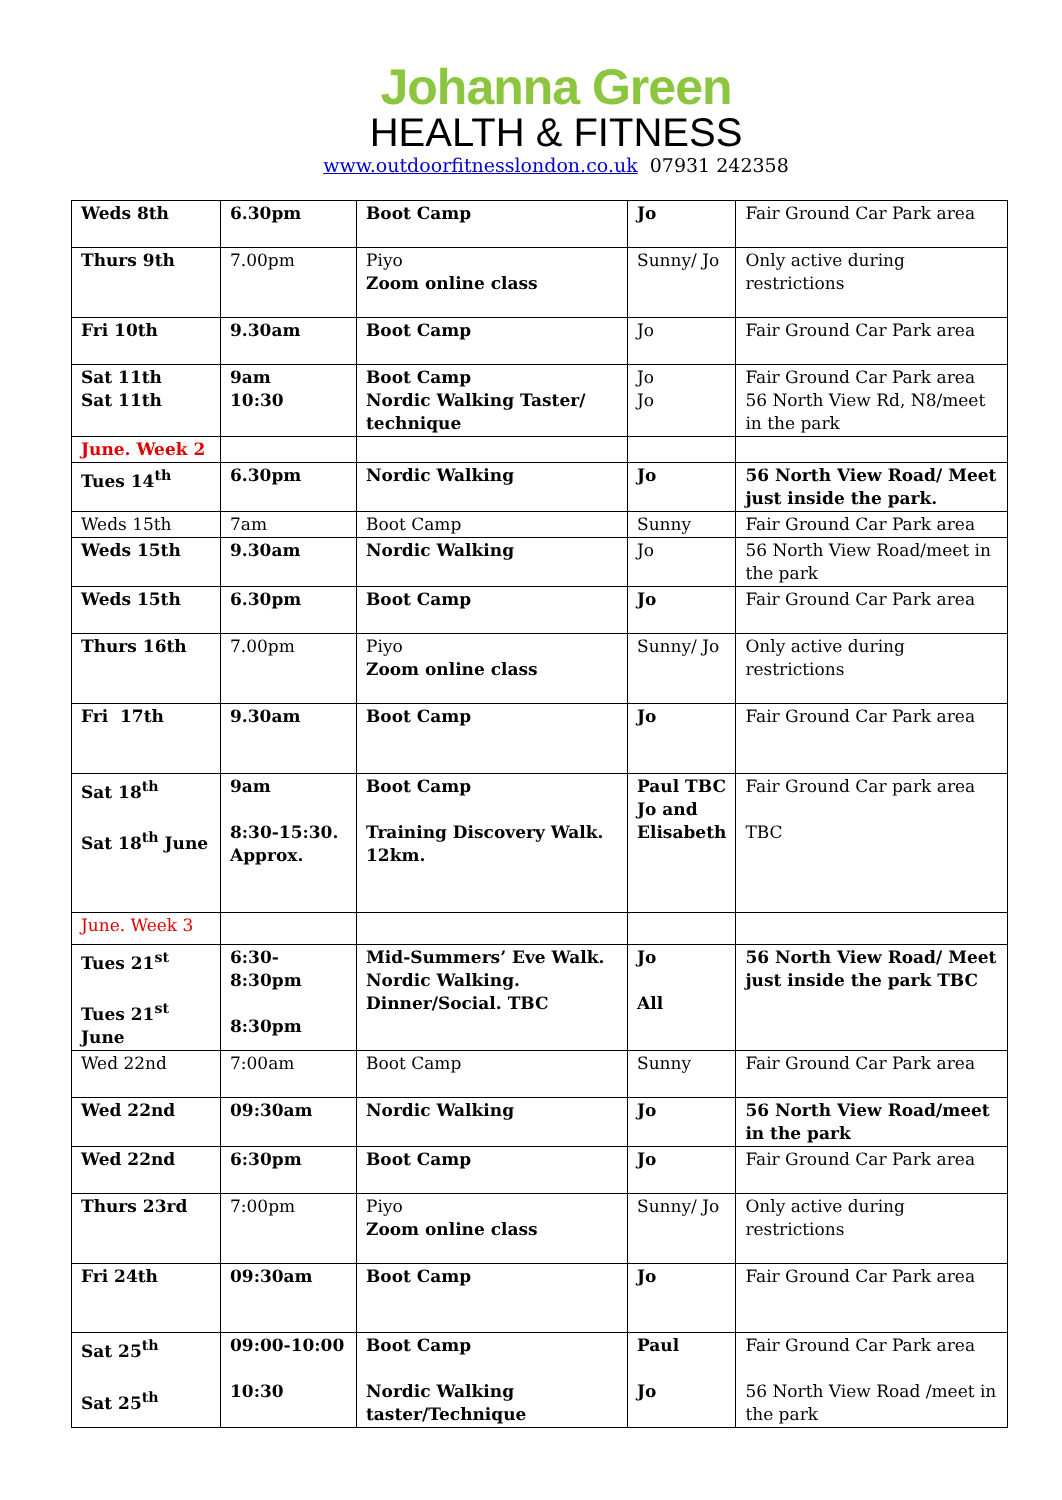Johanna Green
HEALTH & FITNESS
www.outdoorfitnesslondon.co.uk 07931 242358
| Weds 8th | 6.30pm | Boot Camp | Jo | Fair Ground Car Park area |
| Thurs 9th | 7.00pm | Piyo Zoom online class | Sunny/ Jo | Only active during restrictions |
| Fri 10th | 9.30am | Boot Camp | Jo | Fair Ground Car Park area |
| Sat 11th Sat 11th | 9am 10:30 | Boot Camp Nordic Walking Taster/ technique | Jo Jo | Fair Ground Car Park area 56 North View Rd, N8/meet in the park |
| June. Week 2 | | | | |
| Tues 14<sup>th</sup> | 6.30pm | Nordic Walking | Jo | 56 North View Road/ Meet just inside the park. |
| Weds 15th | 7am | Boot Camp | Sunny | Fair Ground Car Park area |
| Weds 15th | 9.30am | Nordic Walking | Jo | 56 North View Road/meet in the park |
| Weds 15th | 6.30pm | Boot Camp | Jo | Fair Ground Car Park area |
| Thurs 16th | 7.00pm | Piyo Zoom online class | Sunny/ Jo | Only active during restrictions |
| Fri 17th | 9.30am | Boot Camp | Jo | Fair Ground Car Park area |
| Sat 18<sup>th</sup> Sat 18<sup>th</sup> June | 9am 8:30-15:30. Approx. | Boot Camp Training Discovery Walk. 12km. | Paul TBC Jo and Elisabeth | Fair Ground Car park area TBC |
| June. Week 3 | | | | |
| Tues 21<sup>st</sup> Tues 21<sup>st</sup> June | 6:30-8:30pm 8:30pm | Mid-Summers’ Eve Walk. Nordic Walking. Dinner/Social. TBC | Jo All | 56 North View Road/ Meet just inside the park TBC |
| Wed 22nd | 7:00am | Boot Camp | Sunny | Fair Ground Car Park area |
| Wed 22nd | 09:30am | Nordic Walking | Jo | 56 North View Road/meet in the park |
| Wed 22nd | 6:30pm | Boot Camp | Jo | Fair Ground Car Park area |
| Thurs 23rd | 7:00pm | Piyo Zoom online class | Sunny/ Jo | Only active during restrictions |
| Fri 24th | 09:30am | Boot Camp | Jo | Fair Ground Car Park area |
| Sat 25<sup>th</sup> Sat 25<sup>th</sup> | 09:00-10:00 10:30 | Boot Camp Nordic Walking taster/Technique | Paul Jo | Fair Ground Car Park area 56 North View Road /meet in the park |